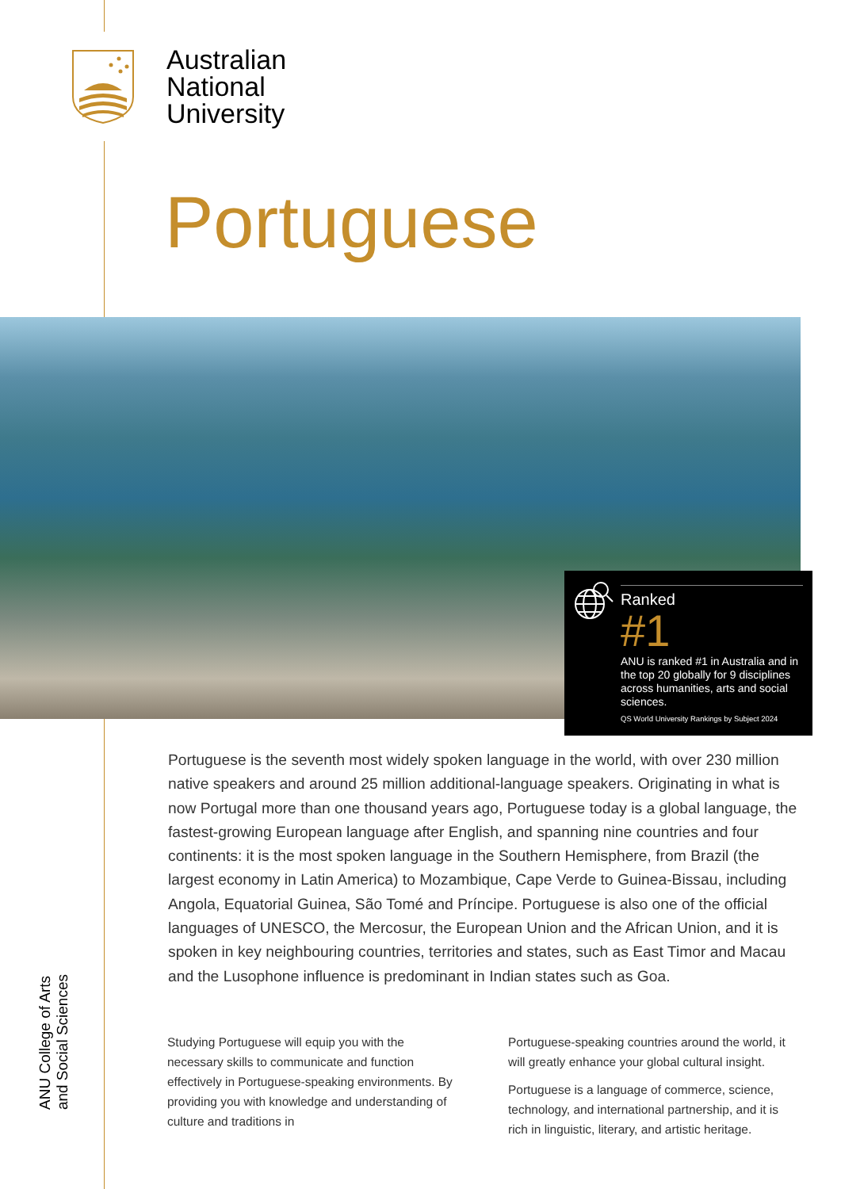Australian
National
University
Portuguese
Ranked
#1
ANU is ranked #1 in Australia and in the top 20 globally for 9 disciplines across humanities, arts and social sciences.
QS World University Rankings by Subject 2024
Portuguese is the seventh most widely spoken language in the world, with over 230 million native speakers and around 25 million additional-language speakers. Originating in what is now Portugal more than one thousand years ago, Portuguese today is a global language, the fastest-growing European language after English, and spanning nine countries and four continents: it is the most spoken language in the Southern Hemisphere, from Brazil (the largest economy in Latin America) to Mozambique, Cape Verde to Guinea-Bissau, including Angola, Equatorial Guinea, São Tomé and Príncipe. Portuguese is also one of the official languages of UNESCO, the Mercosur, the European Union and the African Union, and it is spoken in key neighbouring countries, territories and states, such as East Timor and Macau and the Lusophone influence is predominant in Indian states such as Goa.
Studying Portuguese will equip you with the necessary skills to communicate and function effectively in Portuguese-speaking environments. By providing you with knowledge and understanding of culture and traditions in
Portuguese-speaking countries around the world, it will greatly enhance your global cultural insight.
Portuguese is a language of commerce, science, technology, and international partnership, and it is rich in linguistic, literary, and artistic heritage.
ANU College of Arts
and Social Sciences